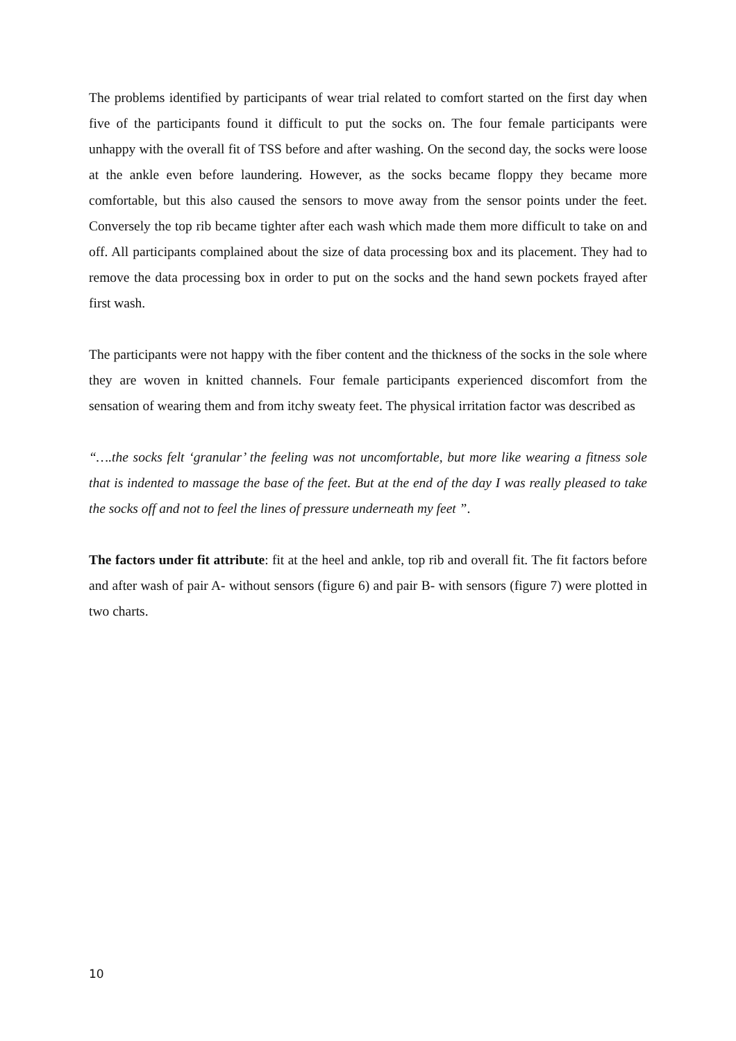The problems identified by participants of wear trial related to comfort started on the first day when five of the participants found it difficult to put the socks on. The four female participants were unhappy with the overall fit of TSS before and after washing. On the second day, the socks were loose at the ankle even before laundering. However, as the socks became floppy they became more comfortable, but this also caused the sensors to move away from the sensor points under the feet. Conversely the top rib became tighter after each wash which made them more difficult to take on and off. All participants complained about the size of data processing box and its placement. They had to remove the data processing box in order to put on the socks and the hand sewn pockets frayed after first wash.
The participants were not happy with the fiber content and the thickness of the socks in the sole where they are woven in knitted channels. Four female participants experienced discomfort from the sensation of wearing them and from itchy sweaty feet. The physical irritation factor was described as
“….the socks felt ‘granular’ the feeling was not uncomfortable, but more like wearing a fitness sole that is indented to massage the base of the feet. But at the end of the day I was really pleased to take the socks off and not to feel the lines of pressure underneath my feet ”.
The factors under fit attribute: fit at the heel and ankle, top rib and overall fit. The fit factors before and after wash of pair A- without sensors (figure 6) and pair B- with sensors (figure 7) were plotted in two charts.
10